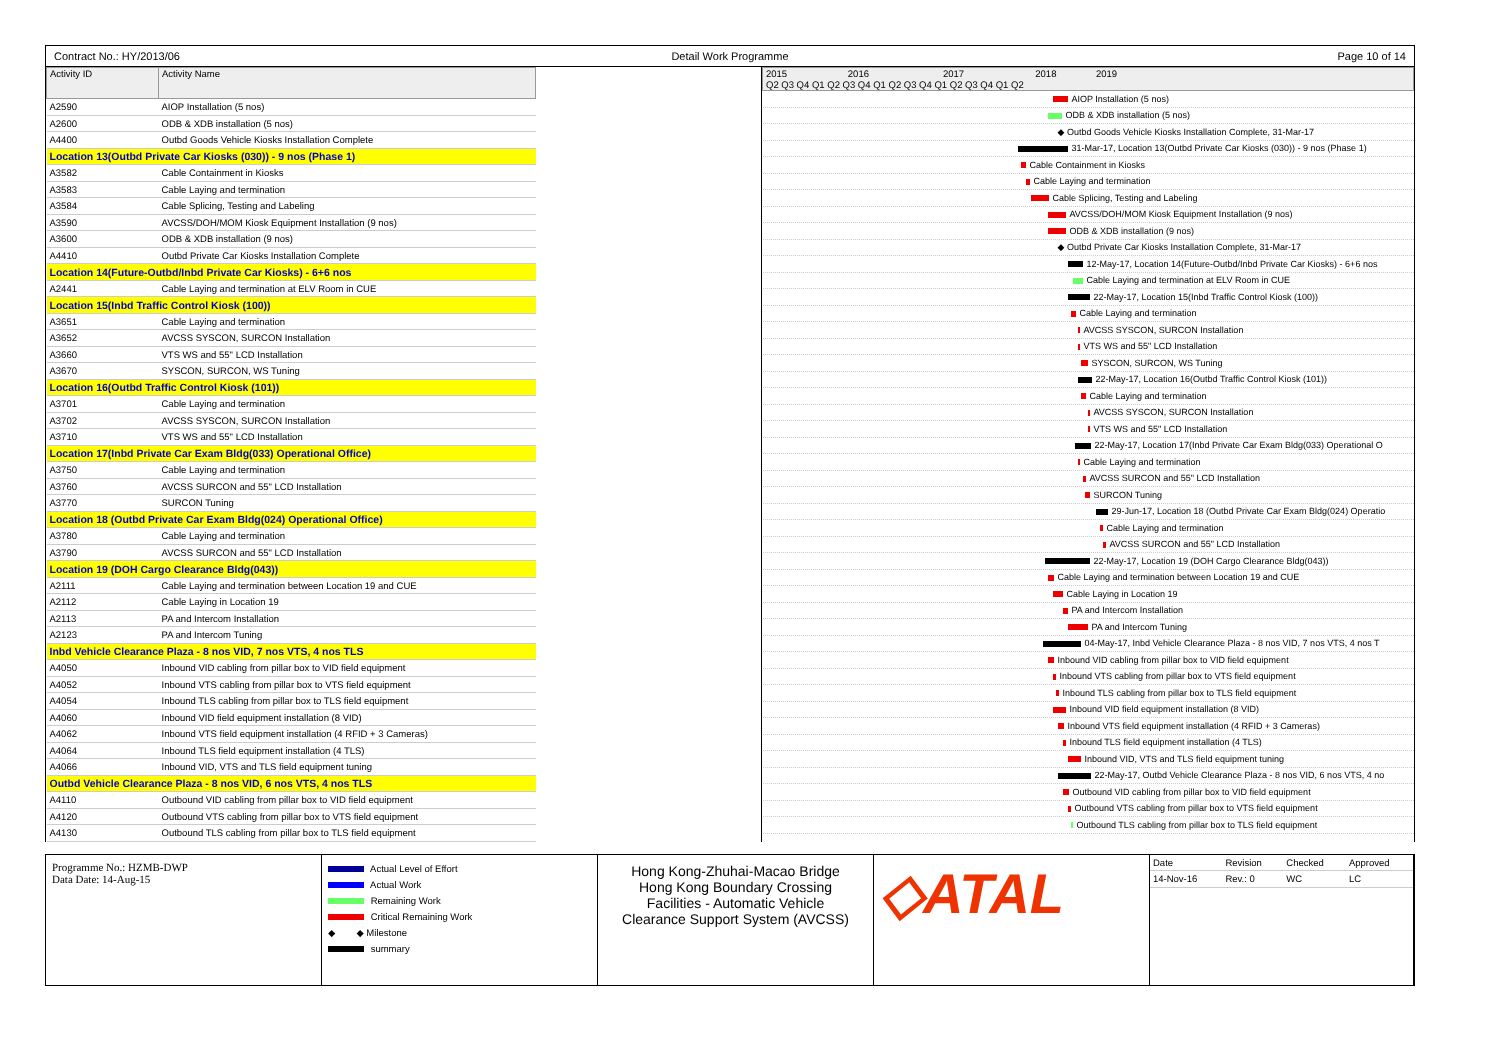Contract No.: HY/2013/06 Detail Work Programme Page 10 of 14
| Activity ID | Activity Name |
| --- | --- |
| A2590 | AIOP Installation (5 nos) |
| A2600 | ODB & XDB installation (5 nos) |
| A4400 | Outbd Goods Vehicle Kiosks Installation Complete |
| Location 13(Outbd Private Car Kiosks (030)) - 9 nos (Phase 1) | |
| A3582 | Cable Containment in Kiosks |
| A3583 | Cable Laying and termination |
| A3584 | Cable Splicing, Testing and Labeling |
| A3590 | AVCSS/DOH/MOM Kiosk Equipment Installation (9 nos) |
| A3600 | ODB & XDB installation (9 nos) |
| A4410 | Outbd Private Car Kiosks Installation Complete |
| Location 14(Future-Outbd/Inbd Private Car Kiosks) - 6+6 nos | |
| A2441 | Cable Laying and termination at ELV Room in CUE |
| Location 15(Inbd Traffic Control Kiosk (100)) | |
| A3651 | Cable Laying and termination |
| A3652 | AVCSS SYSCON, SURCON Installation |
| A3660 | VTS WS and 55" LCD Installation |
| A3670 | SYSCON, SURCON, WS Tuning |
| Location 16(Outbd Traffic Control Kiosk (101)) | |
| A3701 | Cable Laying and termination |
| A3702 | AVCSS SYSCON, SURCON Installation |
| A3710 | VTS WS and 55" LCD Installation |
| Location 17(Inbd Private Car Exam Bldg(033) Operational Office) | |
| A3750 | Cable Laying and termination |
| A3760 | AVCSS SURCON and 55" LCD Installation |
| A3770 | SURCON Tuning |
| Location 18 (Outbd Private Car Exam Bldg(024) Operational Office) | |
| A3780 | Cable Laying and termination |
| A3790 | AVCSS SURCON and 55" LCD Installation |
| Location 19 (DOH Cargo Clearance Bldg(043)) | |
| A2111 | Cable Laying and termination between Location 19 and CUE |
| A2112 | Cable Laying in Location 19 |
| A2113 | PA and Intercom Installation |
| A2123 | PA and Intercom Tuning |
| Inbd Vehicle Clearance Plaza - 8 nos VID, 7 nos VTS, 4 nos TLS | |
| A4050 | Inbound VID cabling from pillar box to VID field equipment |
| A4052 | Inbound VTS cabling from pillar box to VTS field equipment |
| A4054 | Inbound TLS cabling from pillar box to TLS field equipment |
| A4060 | Inbound VID field equipment installation (8 VID) |
| A4062 | Inbound VTS field equipment installation (4 RFID + 3 Cameras) |
| A4064 | Inbound TLS field equipment installation (4 TLS) |
| A4066 | Inbound VID, VTS and TLS field equipment tuning |
| Outbd Vehicle Clearance Plaza - 8 nos VID, 6 nos VTS, 4 nos TLS | |
| A4110 | Outbound VID cabling from pillar box to VID field equipment |
| A4120 | Outbound VTS cabling from pillar box to VTS field equipment |
| A4130 | Outbound TLS cabling from pillar box to TLS field equipment |
| 2015 2016 2017 2018 2019 Q2 Q3 Q4 Q1 Q2 Q3 Q4 Q1 Q2 Q3 Q4 Q1 Q2 Q3 Q4 Q1 Q2 |
| --- |
| AIOP Installation (5 nos) |
| ODB & XDB installation (5 nos) |
| ◆ Outbd Goods Vehicle Kiosks Installation Complete, 31-Mar-17 |
| 31-Mar-17, Location 13(Outbd Private Car Kiosks (030)) - 9 nos (Phase 1) |
| Cable Containment in Kiosks |
| Cable Laying and termination |
| Cable Splicing, Testing and Labeling |
| AVCSS/DOH/MOM Kiosk Equipment Installation (9 nos) |
| ODB & XDB installation (9 nos) |
| ◆ Outbd Private Car Kiosks Installation Complete, 31-Mar-17 |
| 12-May-17, Location 14(Future-Outbd/Inbd Private Car Kiosks) - 6+6 nos |
| Cable Laying and termination at ELV Room in CUE |
| 22-May-17, Location 15(Inbd Traffic Control Kiosk (100)) |
| Cable Laying and termination |
| AVCSS SYSCON, SURCON Installation |
| VTS WS and 55" LCD Installation |
| SYSCON, SURCON, WS Tuning |
| 22-May-17, Location 16(Outbd Traffic Control Kiosk (101)) |
| Cable Laying and termination |
| AVCSS SYSCON, SURCON Installation |
| VTS WS and 55" LCD Installation |
| 22-May-17, Location 17(Inbd Private Car Exam Bldg(033) Operational O |
| Cable Laying and termination |
| AVCSS SURCON and 55" LCD Installation |
| SURCON Tuning |
| 29-Jun-17, Location 18 (Outbd Private Car Exam Bldg(024) Operatio |
| Cable Laying and termination |
| AVCSS SURCON and 55" LCD Installation |
| 22-May-17, Location 19 (DOH Cargo Clearance Bldg(043)) |
| Cable Laying and termination between Location 19 and CUE |
| Cable Laying in Location 19 |
| PA and Intercom Installation |
| PA and Intercom Tuning |
| 04-May-17, Inbd Vehicle Clearance Plaza - 8 nos VID, 7 nos VTS, 4 nos T |
| Inbound VID cabling from pillar box to VID field equipment |
| Inbound VTS cabling from pillar box to VTS field equipment |
| Inbound TLS cabling from pillar box to TLS field equipment |
| Inbound VID field equipment installation (8 VID) |
| Inbound VTS field equipment installation (4 RFID + 3 Cameras) |
| Inbound TLS field equipment installation (4 TLS) |
| Inbound VID, VTS and TLS field equipment tuning |
| 22-May-17, Outbd Vehicle Clearance Plaza - 8 nos VID, 6 nos VTS, 4 no |
| Outbound VID cabling from pillar box to VID field equipment |
| Outbound VTS cabling from pillar box to VTS field equipment |
| Outbound TLS cabling from pillar box to TLS field equipment |
Programme No.: HZMB-DWP
Data Date: 14-Aug-15
Actual Level of Effort
Actual Work
Remaining Work
Critical Remaining Work
◆ ◆ Milestone
summary
Hong Kong-Zhuhai-Macao Bridge
Hong Kong Boundary Crossing
Facilities - Automatic Vehicle
Clearance Support System (AVCSS)
◇ATAL
| Date | Revision | Checked | Approved |
| --- | --- | --- | --- |
| 14-Nov-16 | Rev.: 0 | WC | LC |